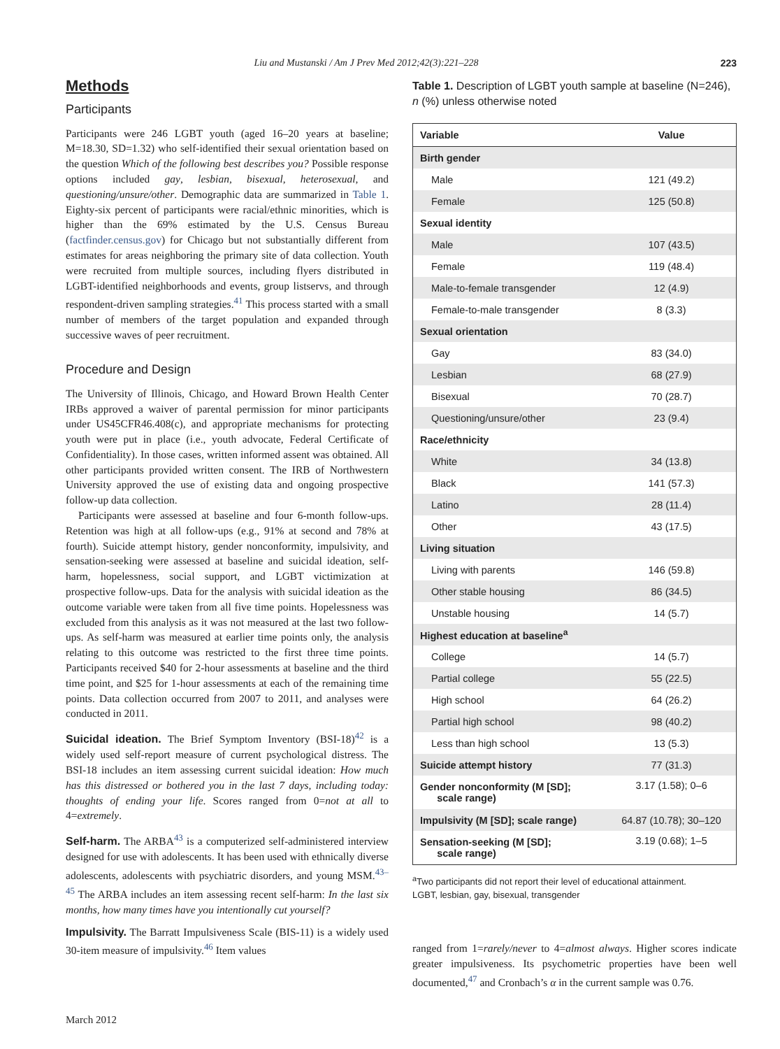Liu and Mustanski / Am J Prev Med 2012;42(3):221–228 223
Methods
Participants
Participants were 246 LGBT youth (aged 16–20 years at baseline; M=18.30, SD=1.32) who self-identified their sexual orientation based on the question Which of the following best describes you? Possible response options included gay, lesbian, bisexual, heterosexual, and questioning/unsure/other. Demographic data are summarized in Table 1. Eighty-six percent of participants were racial/ethnic minorities, which is higher than the 69% estimated by the U.S. Census Bureau (factfinder.census.gov) for Chicago but not substantially different from estimates for areas neighboring the primary site of data collection. Youth were recruited from multiple sources, including flyers distributed in LGBT-identified neighborhoods and events, group listservs, and through respondent-driven sampling strategies.<sup>41</sup> This process started with a small number of members of the target population and expanded through successive waves of peer recruitment.
Procedure and Design
The University of Illinois, Chicago, and Howard Brown Health Center IRBs approved a waiver of parental permission for minor participants under US45CFR46.408(c), and appropriate mechanisms for protecting youth were put in place (i.e., youth advocate, Federal Certificate of Confidentiality). In those cases, written informed assent was obtained. All other participants provided written consent. The IRB of Northwestern University approved the use of existing data and ongoing prospective follow-up data collection.
Participants were assessed at baseline and four 6-month follow-ups. Retention was high at all follow-ups (e.g., 91% at second and 78% at fourth). Suicide attempt history, gender nonconformity, impulsivity, and sensation-seeking were assessed at baseline and suicidal ideation, self-harm, hopelessness, social support, and LGBT victimization at prospective follow-ups. Data for the analysis with suicidal ideation as the outcome variable were taken from all five time points. Hopelessness was excluded from this analysis as it was not measured at the last two follow-ups. As self-harm was measured at earlier time points only, the analysis relating to this outcome was restricted to the first three time points. Participants received $40 for 2-hour assessments at baseline and the third time point, and $25 for 1-hour assessments at each of the remaining time points. Data collection occurred from 2007 to 2011, and analyses were conducted in 2011.
Suicidal ideation. The Brief Symptom Inventory (BSI-18)<sup>42</sup> is a widely used self-report measure of current psychological distress. The BSI-18 includes an item assessing current suicidal ideation: How much has this distressed or bothered you in the last 7 days, including today: thoughts of ending your life. Scores ranged from 0=not at all to 4=extremely.
Self-harm. The ARBA<sup>43</sup> is a computerized self-administered interview designed for use with adolescents. It has been used with ethnically diverse adolescents, adolescents with psychiatric disorders, and young MSM.<sup>43–45</sup> The ARBA includes an item assessing recent self-harm: In the last six months, how many times have you intentionally cut yourself?
Impulsivity. The Barratt Impulsiveness Scale (BIS-11) is a widely used 30-item measure of impulsivity.<sup>46</sup> Item values
Table 1. Description of LGBT youth sample at baseline (N=246), n (%) unless otherwise noted
| Variable | Value |
| --- | --- |
| Birth gender | |
| Male | 121 (49.2) |
| Female | 125 (50.8) |
| Sexual identity | |
| Male | 107 (43.5) |
| Female | 119 (48.4) |
| Male-to-female transgender | 12 (4.9) |
| Female-to-male transgender | 8 (3.3) |
| Sexual orientation | |
| Gay | 83 (34.0) |
| Lesbian | 68 (27.9) |
| Bisexual | 70 (28.7) |
| Questioning/unsure/other | 23 (9.4) |
| Race/ethnicity | |
| White | 34 (13.8) |
| Black | 141 (57.3) |
| Latino | 28 (11.4) |
| Other | 43 (17.5) |
| Living situation | |
| Living with parents | 146 (59.8) |
| Other stable housing | 86 (34.5) |
| Unstable housing | 14 (5.7) |
| Highest education at baseline<sup>a</sup> | |
| College | 14 (5.7) |
| Partial college | 55 (22.5) |
| High school | 64 (26.2) |
| Partial high school | 98 (40.2) |
| Less than high school | 13 (5.3) |
| Suicide attempt history | 77 (31.3) |
| Gender nonconformity (M [SD]; scale range) | 3.17 (1.58); 0–6 |
| Impulsivity (M [SD]; scale range) | 64.87 (10.78); 30–120 |
| Sensation-seeking (M [SD]; scale range) | 3.19 (0.68); 1–5 |
<sup>a</sup> Two participants did not report their level of educational attainment.
LGBT, lesbian, gay, bisexual, transgender
ranged from 1=rarely/never to 4=almost always. Higher scores indicate greater impulsiveness. Its psychometric properties have been well documented,<sup>47</sup> and Cronbach’s α in the current sample was 0.76.
March 2012